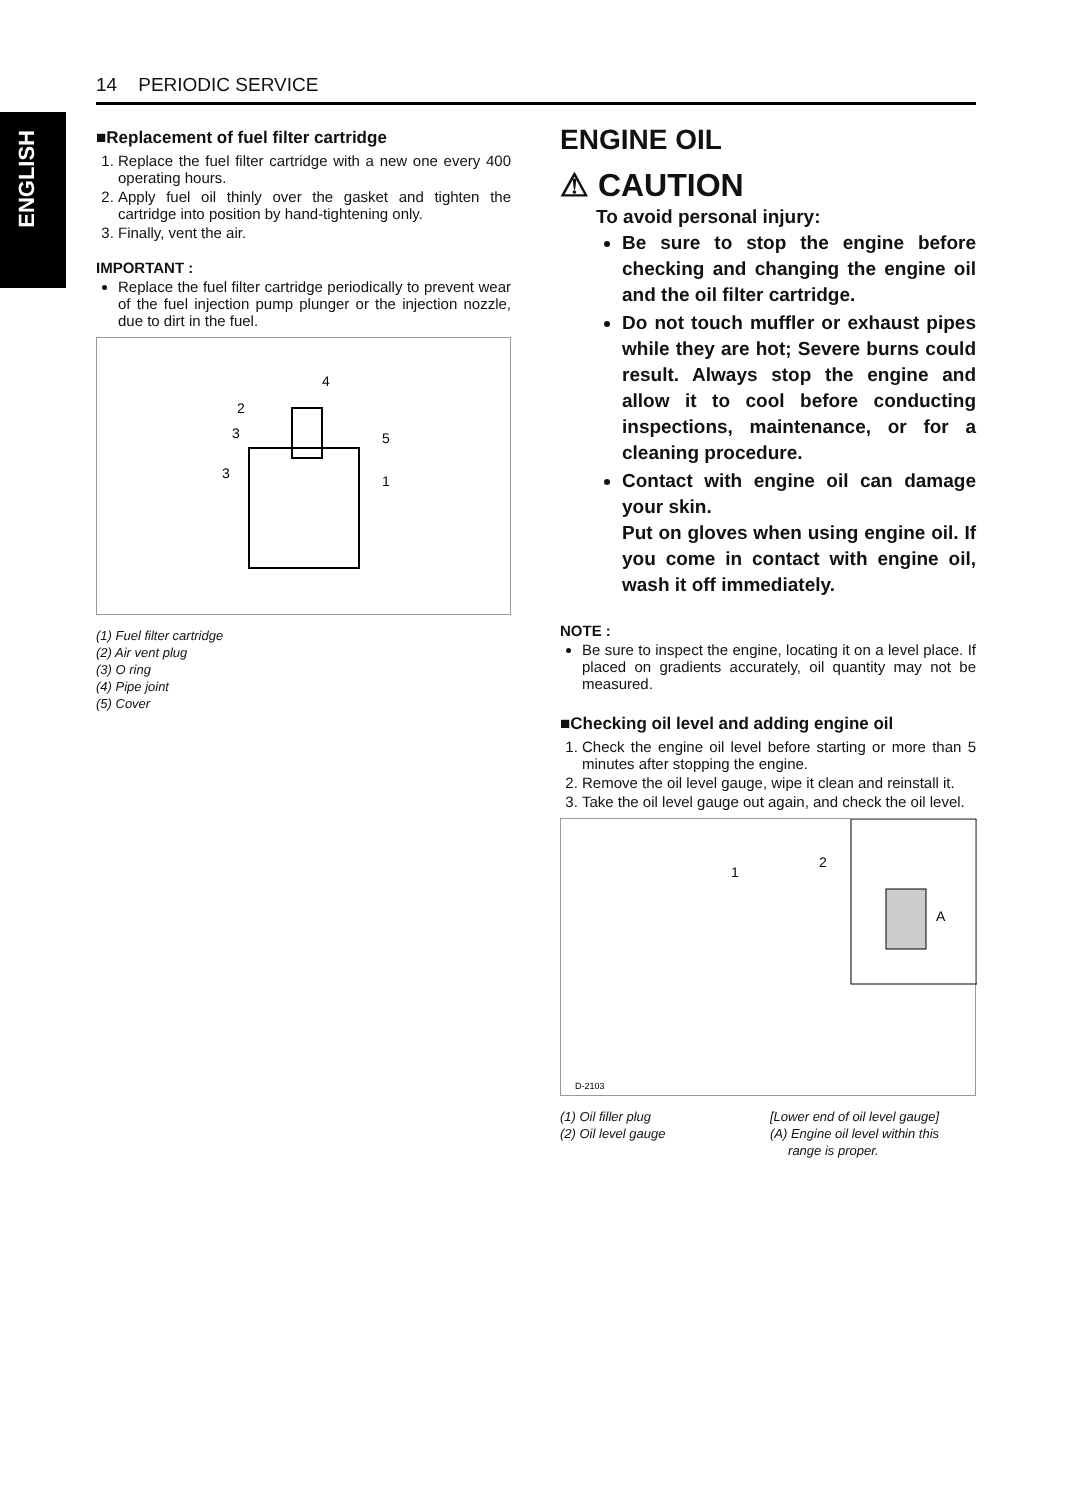ENGLISH
14 PERIODIC SERVICE
■Replacement of fuel filter cartridge
1. Replace the fuel filter cartridge with a new one every 400 operating hours.
2. Apply fuel oil thinly over the gasket and tighten the cartridge into position by hand-tightening only.
3. Finally, vent the air.
IMPORTANT :
Replace the fuel filter cartridge periodically to prevent wear of the fuel injection pump plunger or the injection nozzle, due to dirt in the fuel.
4
2
3
5
3
1
(1) Fuel filter cartridge
(2) Air vent plug
(3) O ring
(4) Pipe joint
(5) Cover
ENGINE OIL
⚠ CAUTION
To avoid personal injury:
Be sure to stop the engine before checking and changing the engine oil and the oil filter cartridge.
Do not touch muffler or exhaust pipes while they are hot; Severe burns could result. Always stop the engine and allow it to cool before conducting inspections, maintenance, or for a cleaning procedure.
Contact with engine oil can damage your skin.
Put on gloves when using engine oil. If you come in contact with engine oil, wash it off immediately.
NOTE :
Be sure to inspect the engine, locating it on a level place. If placed on gradients accurately, oil quantity may not be measured.
■Checking oil level and adding engine oil
1. Check the engine oil level before starting or more than 5 minutes after stopping the engine.
2. Remove the oil level gauge, wipe it clean and reinstall it.
3. Take the oil level gauge out again, and check the oil level.
1
2
A
D-2103
(1) Oil filler plug
(2) Oil level gauge
[Lower end of oil level gauge]
(A) Engine oil level within this
range is proper.